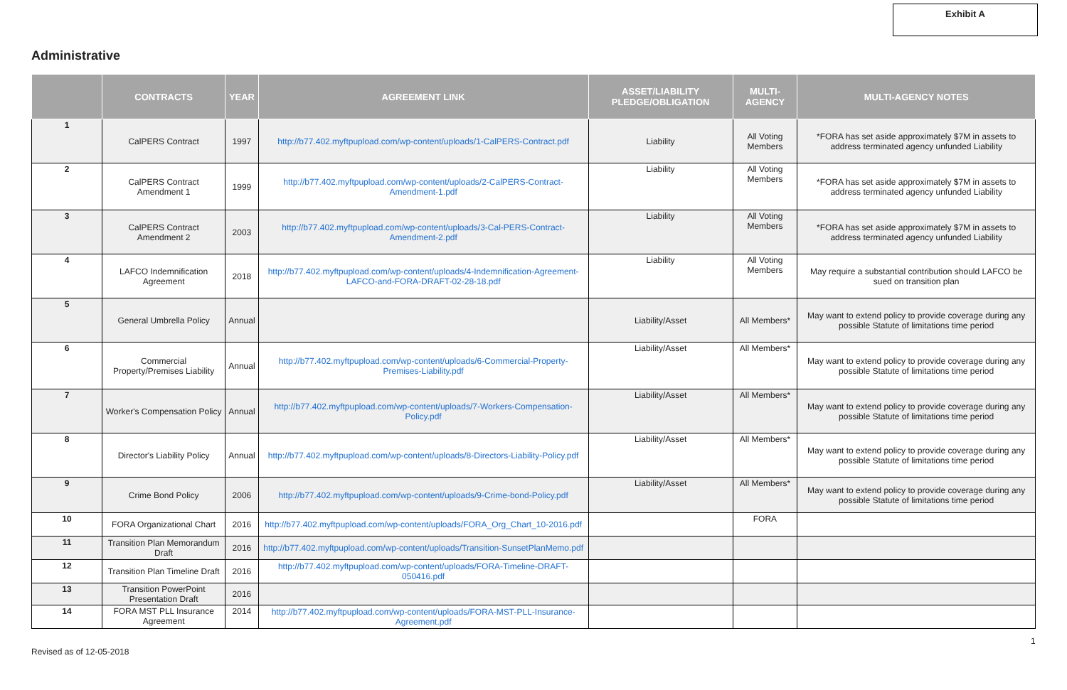Exhibit A
Administrative
| | CONTRACTS | YEAR | AGREEMENT LINK | ASSET/LIABILITY PLEDGE/OBLIGATION | MULTI- AGENCY | MULTI-AGENCY NOTES |
| --- | --- | --- | --- | --- | --- | --- |
| 1 | CalPERS Contract | 1997 | http://b77.402.myftpupload.com/wp-content/uploads/1-CalPERS-Contract.pdf | Liability | All Voting Members | *FORA has set aside approximately $7M in assets to address terminated agency unfunded Liability |
| 2 | CalPERS Contract Amendment 1 | 1999 | http://b77.402.myftpupload.com/wp-content/uploads/2-CalPERS-Contract-Amendment-1.pdf | Liability | All Voting Members | *FORA has set aside approximately $7M in assets to address terminated agency unfunded Liability |
| 3 | CalPERS Contract Amendment 2 | 2003 | http://b77.402.myftpupload.com/wp-content/uploads/3-Cal-PERS-Contract-Amendment-2.pdf | Liability | All Voting Members | *FORA has set aside approximately $7M in assets to address terminated agency unfunded Liability |
| 4 | LAFCO Indemnification Agreement | 2018 | http://b77.402.myftpupload.com/wp-content/uploads/4-Indemnification-Agreement-LAFCO-and-FORA-DRAFT-02-28-18.pdf | Liability | All Voting Members | May require a substantial contribution should LAFCO be sued on transition plan |
| 5 | General Umbrella Policy | Annual | | Liability/Asset | All Members* | May want to extend policy to provide coverage during any possible Statute of limitations time period |
| 6 | Commercial Property/Premises Liability | Annual | http://b77.402.myftpupload.com/wp-content/uploads/6-Commercial-Property-Premises-Liability.pdf | Liability/Asset | All Members* | May want to extend policy to provide coverage during any possible Statute of limitations time period |
| 7 | Worker's Compensation Policy | Annual | http://b77.402.myftpupload.com/wp-content/uploads/7-Workers-Compensation-Policy.pdf | Liability/Asset | All Members* | May want to extend policy to provide coverage during any possible Statute of limitations time period |
| 8 | Director's Liability Policy | Annual | http://b77.402.myftpupload.com/wp-content/uploads/8-Directors-Liability-Policy.pdf | Liability/Asset | All Members* | May want to extend policy to provide coverage during any possible Statute of limitations time period |
| 9 | Crime Bond Policy | 2006 | http://b77.402.myftpupload.com/wp-content/uploads/9-Crime-bond-Policy.pdf | Liability/Asset | All Members* | May want to extend policy to provide coverage during any possible Statute of limitations time period |
| 10 | FORA Organizational Chart | 2016 | http://b77.402.myftpupload.com/wp-content/uploads/FORA_Org_Chart_10-2016.pdf | | FORA | |
| 11 | Transition Plan Memorandum Draft | 2016 | http://b77.402.myftpupload.com/wp-content/uploads/Transition-SunsetPlanMemo.pdf | | | |
| 12 | Transition Plan Timeline Draft | 2016 | http://b77.402.myftpupload.com/wp-content/uploads/FORA-Timeline-DRAFT-050416.pdf | | | |
| 13 | Transition PowerPoint Presentation Draft | 2016 | | | | |
| 14 | FORA MST PLL Insurance Agreement | 2014 | http://b77.402.myftpupload.com/wp-content/uploads/FORA-MST-PLL-Insurance-Agreement.pdf | | | |
Revised as of 12-05-2018
1